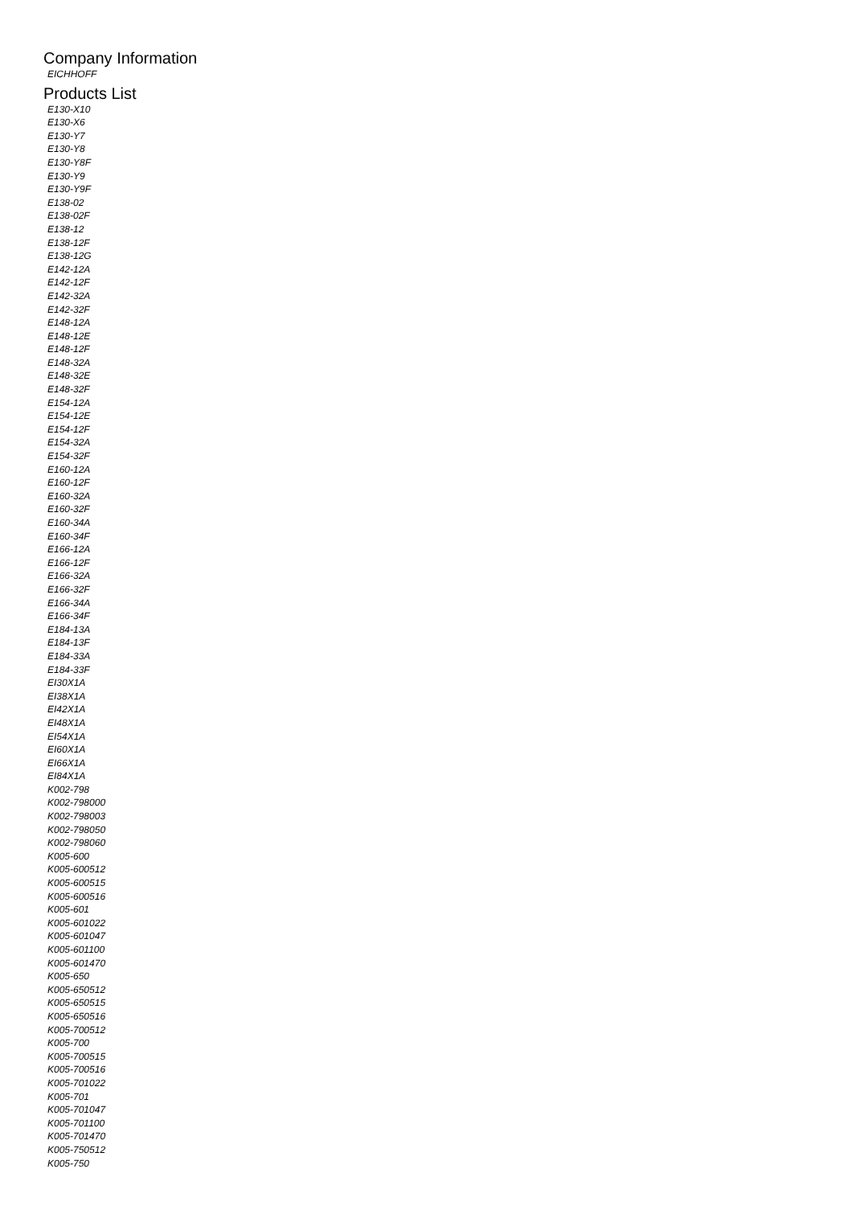Company Information
EICHHOFF
Products List
E130-X10
E130-X6
E130-Y7
E130-Y8
E130-Y8F
E130-Y9
E130-Y9F
E138-02
E138-02F
E138-12
E138-12F
E138-12G
E142-12A
E142-12F
E142-32A
E142-32F
E148-12A
E148-12E
E148-12F
E148-32A
E148-32E
E148-32F
E154-12A
E154-12E
E154-12F
E154-32A
E154-32F
E160-12A
E160-12F
E160-32A
E160-32F
E160-34A
E160-34F
E166-12A
E166-12F
E166-32A
E166-32F
E166-34A
E166-34F
E184-13A
E184-13F
E184-33A
E184-33F
EI30X1A
EI38X1A
EI42X1A
EI48X1A
EI54X1A
EI60X1A
EI66X1A
EI84X1A
K002-798
K002-798000
K002-798003
K002-798050
K002-798060
K005-600
K005-600512
K005-600515
K005-600516
K005-601
K005-601022
K005-601047
K005-601100
K005-601470
K005-650
K005-650512
K005-650515
K005-650516
K005-700512
K005-700
K005-700515
K005-700516
K005-701022
K005-701
K005-701047
K005-701100
K005-701470
K005-750512
K005-750